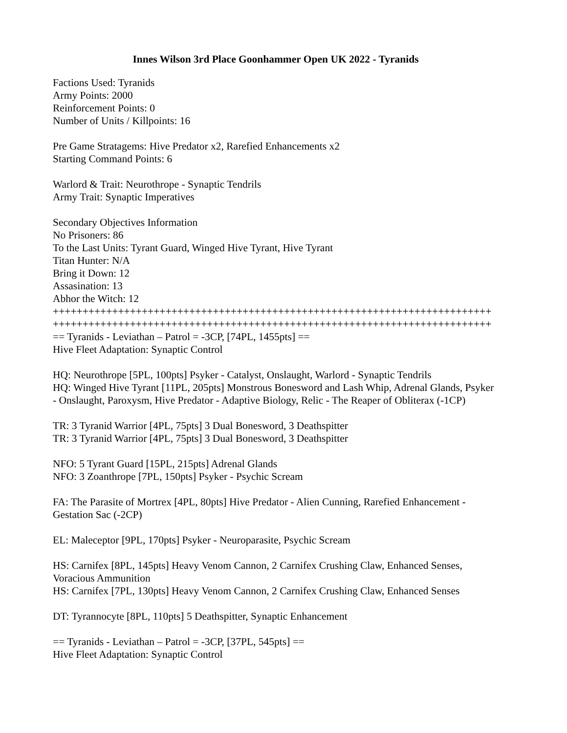Innes Wilson 3rd Place Goonhammer Open UK 2022 - Tyranids
Factions Used: Tyranids
Army Points: 2000
Reinforcement Points: 0
Number of Units / Killpoints: 16
Pre Game Stratagems: Hive Predator x2, Rarefied Enhancements x2
Starting Command Points: 6
Warlord & Trait: Neurothrope - Synaptic Tendrils
Army Trait: Synaptic Imperatives
Secondary Objectives Information
No Prisoners: 86
To the Last Units: Tyrant Guard, Winged Hive Tyrant, Hive Tyrant
Titan Hunter: N/A
Bring it Down: 12
Assasination: 13
Abhor the Witch: 12
++++++++++++++++++++++++++++++++++++++++++++++++++++++++++++++++++++++++++
++++++++++++++++++++++++++++++++++++++++++++++++++++++++++++++++++++++++++
== Tyranids - Leviathan – Patrol = -3CP, [74PL, 1455pts] ==
Hive Fleet Adaptation: Synaptic Control
HQ: Neurothrope [5PL, 100pts] Psyker - Catalyst, Onslaught, Warlord - Synaptic Tendrils
HQ: Winged Hive Tyrant [11PL, 205pts] Monstrous Bonesword and Lash Whip, Adrenal Glands, Psyker - Onslaught, Paroxysm, Hive Predator - Adaptive Biology, Relic - The Reaper of Obliterax (-1CP)
TR: 3 Tyranid Warrior [4PL, 75pts] 3 Dual Bonesword, 3 Deathspitter
TR: 3 Tyranid Warrior [4PL, 75pts] 3 Dual Bonesword, 3 Deathspitter
NFO: 5 Tyrant Guard [15PL, 215pts] Adrenal Glands
NFO: 3 Zoanthrope [7PL, 150pts] Psyker - Psychic Scream
FA: The Parasite of Mortrex [4PL, 80pts] Hive Predator - Alien Cunning, Rarefied Enhancement - Gestation Sac (-2CP)
EL: Maleceptor [9PL, 170pts] Psyker - Neuroparasite, Psychic Scream
HS: Carnifex [8PL, 145pts] Heavy Venom Cannon, 2 Carnifex Crushing Claw, Enhanced Senses, Voracious Ammunition
HS: Carnifex [7PL, 130pts] Heavy Venom Cannon, 2 Carnifex Crushing Claw, Enhanced Senses
DT: Tyrannocyte [8PL, 110pts] 5 Deathspitter, Synaptic Enhancement
== Tyranids - Leviathan – Patrol = -3CP, [37PL, 545pts] ==
Hive Fleet Adaptation: Synaptic Control